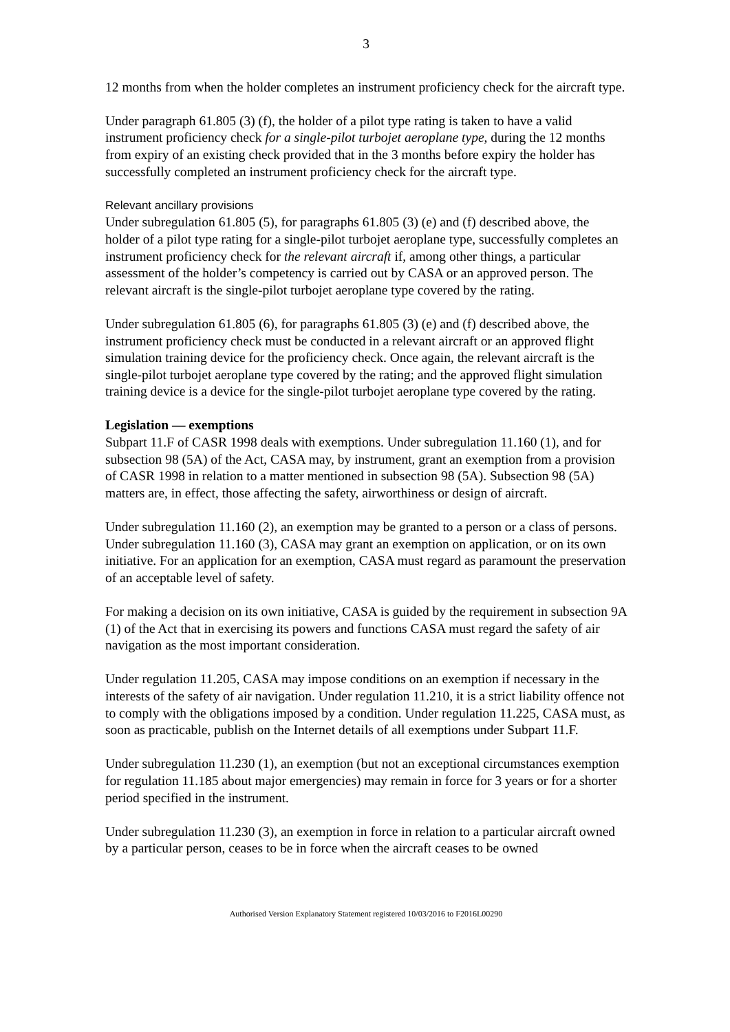3
12 months from when the holder completes an instrument proficiency check for the aircraft type.
Under paragraph 61.805 (3) (f), the holder of a pilot type rating is taken to have a valid instrument proficiency check for a single-pilot turbojet aeroplane type, during the 12 months from expiry of an existing check provided that in the 3 months before expiry the holder has successfully completed an instrument proficiency check for the aircraft type.
Relevant ancillary provisions
Under subregulation 61.805 (5), for paragraphs 61.805 (3) (e) and (f) described above, the holder of a pilot type rating for a single-pilot turbojet aeroplane type, successfully completes an instrument proficiency check for the relevant aircraft if, among other things, a particular assessment of the holder’s competency is carried out by CASA or an approved person. The relevant aircraft is the single-pilot turbojet aeroplane type covered by the rating.
Under subregulation 61.805 (6), for paragraphs 61.805 (3) (e) and (f) described above, the instrument proficiency check must be conducted in a relevant aircraft or an approved flight simulation training device for the proficiency check. Once again, the relevant aircraft is the single-pilot turbojet aeroplane type covered by the rating; and the approved flight simulation training device is a device for the single-pilot turbojet aeroplane type covered by the rating.
Legislation — exemptions
Subpart 11.F of CASR 1998 deals with exemptions. Under subregulation 11.160 (1), and for subsection 98 (5A) of the Act, CASA may, by instrument, grant an exemption from a provision of CASR 1998 in relation to a matter mentioned in subsection 98 (5A). Subsection 98 (5A) matters are, in effect, those affecting the safety, airworthiness or design of aircraft.
Under subregulation 11.160 (2), an exemption may be granted to a person or a class of persons. Under subregulation 11.160 (3), CASA may grant an exemption on application, or on its own initiative. For an application for an exemption, CASA must regard as paramount the preservation of an acceptable level of safety.
For making a decision on its own initiative, CASA is guided by the requirement in subsection 9A (1) of the Act that in exercising its powers and functions CASA must regard the safety of air navigation as the most important consideration.
Under regulation 11.205, CASA may impose conditions on an exemption if necessary in the interests of the safety of air navigation. Under regulation 11.210, it is a strict liability offence not to comply with the obligations imposed by a condition. Under regulation 11.225, CASA must, as soon as practicable, publish on the Internet details of all exemptions under Subpart 11.F.
Under subregulation 11.230 (1), an exemption (but not an exceptional circumstances exemption for regulation 11.185 about major emergencies) may remain in force for 3 years or for a shorter period specified in the instrument.
Under subregulation 11.230 (3), an exemption in force in relation to a particular aircraft owned by a particular person, ceases to be in force when the aircraft ceases to be owned
Authorised Version Explanatory Statement registered 10/03/2016 to F2016L00290